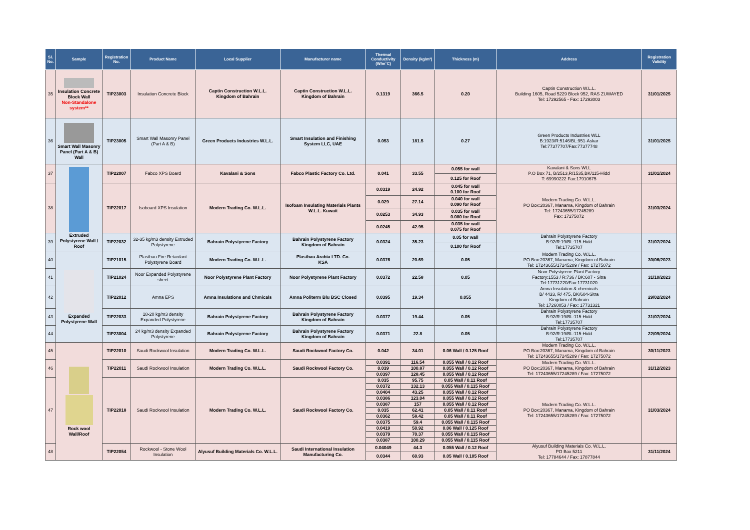| Sl. No. | Sample | Registration No. | Product Name | Local Supplier | Manufacturer name | Thermal Conductivity (W/m˚C) | Density (kg/m³) | Thickness (m) | Address | Registration Validity |
| --- | --- | --- | --- | --- | --- | --- | --- | --- | --- | --- |
| 35 | Insulation Concrete Block Wall Non-Standalone system** | TIP23003 | Insulation Concrete Block | Captin Construction W.L.L. Kingdom of Bahrain | Captin Construction W.L.L. Kingdom of Bahrain | 0.1319 | 366.5 | 0.20 | Captin Construction W.L.L. Building 1605, Road 5229 Block 952, RAS ZUWAYED Tel: 17292565 - Fax: 17293003 | 31/01/2025 |
| 36 | Smart Wall Masonry Panel (Part A & B) Wall | TIP23005 | Smart Wall Masonry Panel (Part A & B) | Green Products Industries W.L.L. | Smart Insulation and Finishing System LLC, UAE | 0.053 | 181.5 | 0.27 | Green Products Industries WLL B:1923/R:5146/BL:951-Askar Tel:77377707/Fax:77377748 | 31/01/2025 |
| 37 | Extruded Polystyrene Wall / Roof | TIP22007 | Fabco XPS Board | Kavalani & Sons | Fabco Plastic Factory Co. Ltd. | 0.041 | 33.55 | 0.055 for wall | Kavalani & Sons WLL P.O Box 71, B/2513,R/1535,BK/115-Hidd T: 69990222 Fax:17910675 | 31/01/2024 |
| | | | | | | | | 0.125 for Roof | | |
| 38 | | TIP22017 | Isoboard XPS Insulation | Modern Trading Co. W.L.L. | Isofoam Insulating Materials Plants W.L.L. Kuwait | 0.0319 | 24.92 | 0.045 for wall 0.100 for Roof | Modern Trading Co. W.L.L. PO Box:20367, Manama, Kingdom of Bahrain Tel: 17243655/17245289 Fax: 17275072 | 31/03/2024 |
| | | | | | | 0.029 | 27.14 | 0.040 for wall 0.090 for Roof | | |
| | | | | | | 0.0253 | 34.93 | 0.035 for wall 0.080 for Roof | | |
| | | | | | | 0.0245 | 42.95 | 0.035 for wall 0.075 for Roof | | |
| 39 | | TIP22032 | 32-35 kg/m3 density Extruded Polystyrene | Bahrain Polystyrene Factory | Bahrain Polystyrene Factory Kingdom of Bahrain | 0.0324 | 35.23 | 0.05 for wall | Bahrain Polystyrene Factory B:92/R:19/BL:115-Hidd Tel:17735707 | 31/07/2024 |
| | | | | | | | | 0.100 for Roof | | |
| 40 | Expanded Polystyrene Wall | TIP21015 | Plastbau Fire Retardant Polystyrene Board | Modern Trading Co. W.L.L. | Plastbau Arabia LTD. Co. KSA | 0.0376 | 20.69 | 0.05 | Modern Trading Co. W.L.L. PO Box:20367, Manama, Kingdom of Bahrain Tel: 17243655/17245289 / Fax: 17275072 | 30/06/2023 |
| 41 | | TIP21024 | Noor Expanded Polystyrene sheet | Noor Polystyrene Plant Factory | Noor Polystyrene Plant Factory | 0.0372 | 22.58 | 0.05 | Noor Polystyrene Plant Factory Factory:1553 / R:736 / BK:607 - Sitra Tel:17731220/Fax:17731020 | 31/10/2023 |
| 42 | | TIP22012 | Amna EPS | Amna Insulations and Chmicals | Amna Politerm Blu BSC Closed | 0.0395 | 19.34 | 0.055 | Amna Insulation & chemicals B/ 4433, R/ 475, BK/604-Sitra Kingdom of Bahrain Tel: 17260053 / Fax: 17731321 | 29/02/2024 |
| 43 | | TIP22033 | 18-20 kg/m3 density Expanded Polystyrene | Bahrain Polystyrene Factory | Bahrain Polystyrene Factory Kingdom of Bahrain | 0.0377 | 19.44 | 0.05 | Bahrain Polystyrene Factory B:92/R:19/BL:115-Hidd Tel:17735707 | 31/07/2024 |
| 44 | | TIP23004 | 24 kg/m3 density Expanded Polystyrene | Bahrain Polystyrene Factory | Bahrain Polystyrene Factory Kingdom of Bahrain | 0.0371 | 22.8 | 0.05 | Bahrain Polystyrene Factory B:92/R:19/BL:115-Hidd Tel:17735707 | 22/09/2024 |
| 45 | Rock wool Wall/Roof | TIP22010 | Saudi Rockwool Insulation | Modern Trading Co. W.L.L. | Saudi Rockwool Factory Co. | 0.042 | 34.01 | 0.06 Wall / 0.125 Roof | Modern Trading Co. W.L.L. PO Box:20367, Manama, Kingdom of Bahrain Tel: 17243655/17245289 / Fax: 17275072 | 30/11/2023 |
| 46 | | TIP22011 | Saudi Rockwool Insulation | Modern Trading Co. W.L.L. | Saudi Rockwool Factory Co. | 0.0391 | 116.54 | 0.055 Wall / 0.12 Roof | Modern Trading Co. W.L.L. PO Box:20367, Manama, Kingdom of Bahrain Tel: 17243655/17245289 / Fax: 17275072 | 31/12/2023 |
| | | | | | | 0.039 | 100.87 | 0.055 Wall / 0.12 Roof | | |
| | | | | | | 0.0397 | 128.45 | 0.055 Wall / 0.12 Roof | | |
| 47 | | TIP22018 | Saudi Rockwool Insulation | Modern Trading Co. W.L.L. | Saudi Rockwool Factory Co. | 0.035 | 95.75 | 0.05 Wall / 0.11 Roof | Modern Trading Co. W.L.L. PO Box:20367, Manama, Kingdom of Bahrain Tel: 17243655/17245289 / Fax: 17275072 | 31/03/2024 |
| | | | | | | 0.0372 | 132.13 | 0.055 Wall / 0.115 Roof | | |
| | | | | | | 0.0404 | 43.25 | 0.055 Wall / 0.12 Roof | | |
| | | | | | | 0.0386 | 123.04 | 0.055 Wall / 0.12 Roof | | |
| | | | | | | 0.0387 | 157 | 0.055 Wall / 0.12 Roof | | |
| | | | | | | 0.035 | 62.41 | 0.05 Wall / 0.11 Roof | | |
| | | | | | | 0.0362 | 58.42 | 0.05 Wall / 0.11 Roof | | |
| | | | | | | 0.0375 | 59.4 | 0.055 Wall / 0.115 Roof | | |
| | | | | | | 0.0419 | 50.92 | 0.06 Wall / 0.125 Roof | | |
| | | | | | | 0.0379 | 70.37 | 0.055 Wall / 0.115 Roof | | |
| | | | | | | 0.0387 | 100.29 | 0.055 Wall / 0.115 Roof | | |
| 48 | | TIP22054 | Rockwool - Stone Wool Insulation | Alyusuf Building Materials Co. W.L.L. | Saudi International Insulation Manufacturing Co. | 0.04049 | 44.3 | 0.055 Wall / 0.12 Roof | Alyusuf Building Materials Co. W.L.L. PO Box 5211 Tel: 17784644 / Fax: 17877844 | 31/11/2024 |
| | | | | | | 0.0344 | 60.93 | 0.05 Wall / 0.105 Roof | | |